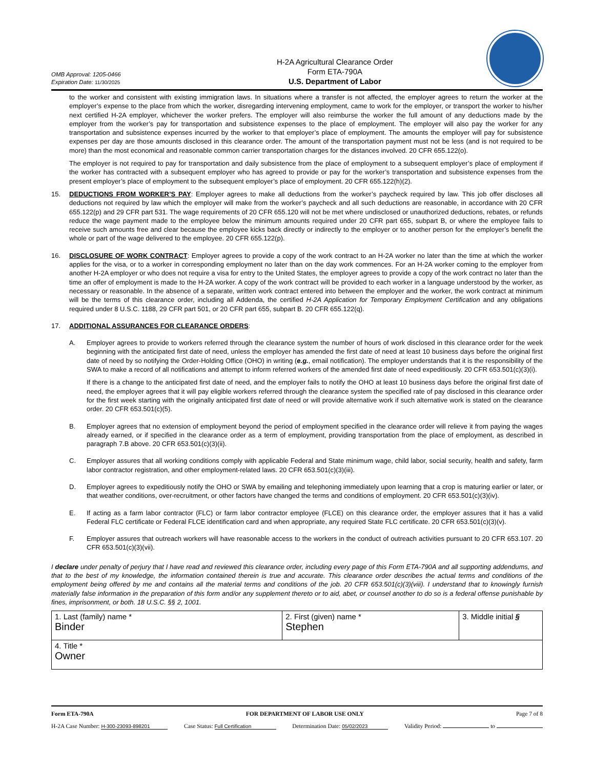OMB Approval: 1205-0466
Expiration Date: 11/30/2025
H-2A Agricultural Clearance Order
Form ETA-790A
U.S. Department of Labor
to the worker and consistent with existing immigration laws. In situations where a transfer is not affected, the employer agrees to return the worker at the employer’s expense to the place from which the worker, disregarding intervening employment, came to work for the employer, or transport the worker to his/her next certified H-2A employer, whichever the worker prefers. The employer will also reimburse the worker the full amount of any deductions made by the employer from the worker’s pay for transportation and subsistence expenses to the place of employment. The employer will also pay the worker for any transportation and subsistence expenses incurred by the worker to that employer’s place of employment. The amounts the employer will pay for subsistence expenses per day are those amounts disclosed in this clearance order. The amount of the transportation payment must not be less (and is not required to be more) than the most economical and reasonable common carrier transportation charges for the distances involved. 20 CFR 655.122(o).
The employer is not required to pay for transportation and daily subsistence from the place of employment to a subsequent employer’s place of employment if the worker has contracted with a subsequent employer who has agreed to provide or pay for the worker’s transportation and subsistence expenses from the present employer’s place of employment to the subsequent employer’s place of employment. 20 CFR 655.122(h)(2).
15. DEDUCTIONS FROM WORKER’S PAY: Employer agrees to make all deductions from the worker’s paycheck required by law. This job offer discloses all deductions not required by law which the employer will make from the worker’s paycheck and all such deductions are reasonable, in accordance with 20 CFR 655.122(p) and 29 CFR part 531. The wage requirements of 20 CFR 655.120 will not be met where undisclosed or unauthorized deductions, rebates, or refunds reduce the wage payment made to the employee below the minimum amounts required under 20 CFR part 655, subpart B, or where the employee fails to receive such amounts free and clear because the employee kicks back directly or indirectly to the employer or to another person for the employer’s benefit the whole or part of the wage delivered to the employee. 20 CFR 655.122(p).
16. DISCLOSURE OF WORK CONTRACT: Employer agrees to provide a copy of the work contract to an H-2A worker no later than the time at which the worker applies for the visa, or to a worker in corresponding employment no later than on the day work commences. For an H-2A worker coming to the employer from another H-2A employer or who does not require a visa for entry to the United States, the employer agrees to provide a copy of the work contract no later than the time an offer of employment is made to the H-2A worker. A copy of the work contract will be provided to each worker in a language understood by the worker, as necessary or reasonable. In the absence of a separate, written work contract entered into between the employer and the worker, the work contract at minimum will be the terms of this clearance order, including all Addenda, the certified H-2A Application for Temporary Employment Certification and any obligations required under 8 U.S.C. 1188, 29 CFR part 501, or 20 CFR part 655, subpart B. 20 CFR 655.122(q).
17. ADDITIONAL ASSURANCES FOR CLEARANCE ORDERS:
A. Employer agrees to provide to workers referred through the clearance system the number of hours of work disclosed in this clearance order for the week beginning with the anticipated first date of need, unless the employer has amended the first date of need at least 10 business days before the original first date of need by so notifying the Order-Holding Office (OHO) in writing (e.g., email notification). The employer understands that it is the responsibility of the SWA to make a record of all notifications and attempt to inform referred workers of the amended first date of need expeditiously. 20 CFR 653.501(c)(3)(i).
If there is a change to the anticipated first date of need, and the employer fails to notify the OHO at least 10 business days before the original first date of need, the employer agrees that it will pay eligible workers referred through the clearance system the specified rate of pay disclosed in this clearance order for the first week starting with the originally anticipated first date of need or will provide alternative work if such alternative work is stated on the clearance order. 20 CFR 653.501(c)(5).
B. Employer agrees that no extension of employment beyond the period of employment specified in the clearance order will relieve it from paying the wages already earned, or if specified in the clearance order as a term of employment, providing transportation from the place of employment, as described in paragraph 7.B above. 20 CFR 653.501(c)(3)(ii).
C. Employer assures that all working conditions comply with applicable Federal and State minimum wage, child labor, social security, health and safety, farm labor contractor registration, and other employment-related laws. 20 CFR 653.501(c)(3)(iii).
D. Employer agrees to expeditiously notify the OHO or SWA by emailing and telephoning immediately upon learning that a crop is maturing earlier or later, or that weather conditions, over-recruitment, or other factors have changed the terms and conditions of employment. 20 CFR 653.501(c)(3)(iv).
E. If acting as a farm labor contractor (FLC) or farm labor contractor employee (FLCE) on this clearance order, the employer assures that it has a valid Federal FLC certificate or Federal FLCE identification card and when appropriate, any required State FLC certificate. 20 CFR 653.501(c)(3)(v).
F. Employer assures that outreach workers will have reasonable access to the workers in the conduct of outreach activities pursuant to 20 CFR 653.107. 20 CFR 653.501(c)(3)(vii).
I declare under penalty of perjury that I have read and reviewed this clearance order, including every page of this Form ETA-790A and all supporting addendums, and that to the best of my knowledge, the information contained therein is true and accurate. This clearance order describes the actual terms and conditions of the employment being offered by me and contains all the material terms and conditions of the job. 20 CFR 653.501(c)(3)(viii). I understand that to knowingly furnish materially false information in the preparation of this form and/or any supplement thereto or to aid, abet, or counsel another to do so is a federal offense punishable by fines, imprisonment, or both. 18 U.S.C. §§ 2, 1001.
| 1. Last (family) name * Binder | 2. First (given) name * Stephen | 3. Middle initial § |
| 4. Title * Owner | | |
Form ETA-790A FOR DEPARTMENT OF LABOR USE ONLY Page 7 of 8
H-2A Case Number: H-300-23093-898201 Case Status: Full Certification Determination Date: 05/02/2023 Validity Period: to